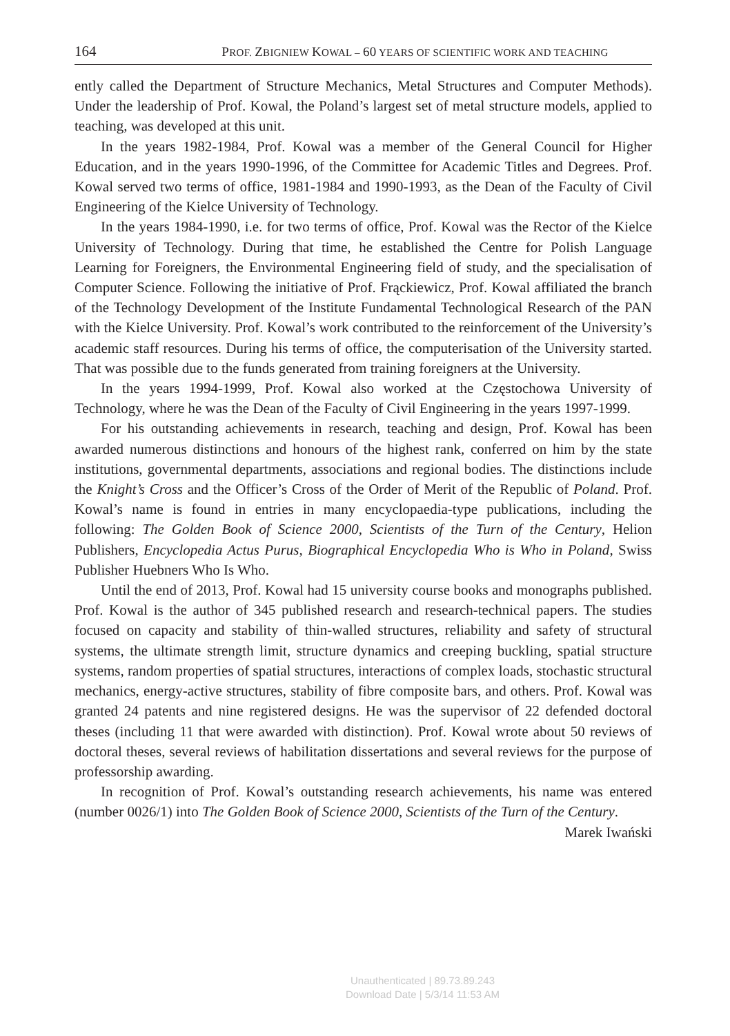164 PROF. ZBIGNIEW KOWAL – 60 YEARS OF SCIENTIFIC WORK AND TEACHING
ently called the Department of Structure Mechanics, Metal Structures and Computer Methods). Under the leadership of Prof. Kowal, the Poland’s largest set of metal structure models, applied to teaching, was developed at this unit.
In the years 1982-1984, Prof. Kowal was a member of the General Council for Higher Education, and in the years 1990-1996, of the Committee for Academic Titles and Degrees. Prof. Kowal served two terms of office, 1981-1984 and 1990-1993, as the Dean of the Faculty of Civil Engineering of the Kielce University of Technology.
In the years 1984-1990, i.e. for two terms of office, Prof. Kowal was the Rector of the Kielce University of Technology. During that time, he established the Centre for Polish Language Learning for Foreigners, the Environmental Engineering field of study, and the specialisation of Computer Science. Following the initiative of Prof. Frąckiewicz, Prof. Kowal affiliated the branch of the Technology Development of the Institute Fundamental Technological Research of the PAN with the Kielce University. Prof. Kowal’s work contributed to the reinforcement of the University’s academic staff resources. During his terms of office, the computerisation of the University started. That was possible due to the funds generated from training foreigners at the University.
In the years 1994-1999, Prof. Kowal also worked at the Częstochowa University of Technology, where he was the Dean of the Faculty of Civil Engineering in the years 1997-1999.
For his outstanding achievements in research, teaching and design, Prof. Kowal has been awarded numerous distinctions and honours of the highest rank, conferred on him by the state institutions, governmental departments, associations and regional bodies. The distinctions include the Knight’s Cross and the Officer’s Cross of the Order of Merit of the Republic of Poland. Prof. Kowal’s name is found in entries in many encyclopaedia-type publications, including the following: The Golden Book of Science 2000, Scientists of the Turn of the Century, Helion Publishers, Encyclopedia Actus Purus, Biographical Encyclopedia Who is Who in Poland, Swiss Publisher Huebners Who Is Who.
Until the end of 2013, Prof. Kowal had 15 university course books and monographs published. Prof. Kowal is the author of 345 published research and research-technical papers. The studies focused on capacity and stability of thin-walled structures, reliability and safety of structural systems, the ultimate strength limit, structure dynamics and creeping buckling, spatial structure systems, random properties of spatial structures, interactions of complex loads, stochastic structural mechanics, energy-active structures, stability of fibre composite bars, and others. Prof. Kowal was granted 24 patents and nine registered designs. He was the supervisor of 22 defended doctoral theses (including 11 that were awarded with distinction). Prof. Kowal wrote about 50 reviews of doctoral theses, several reviews of habilitation dissertations and several reviews for the purpose of professorship awarding.
In recognition of Prof. Kowal’s outstanding research achievements, his name was entered (number 0026/1) into The Golden Book of Science 2000, Scientists of the Turn of the Century.
Marek Iwański
Unauthenticated | 89.73.89.243
Download Date | 5/3/14 11:53 AM